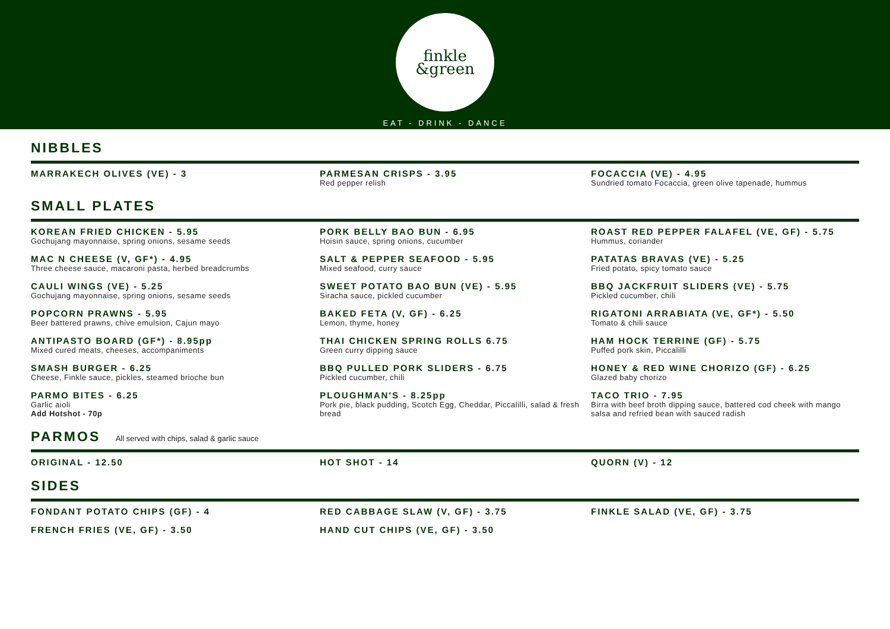finkle
&green
EAT - DRINK - DANCE
NIBBLES
MARRAKECH OLIVES (VE) - 3
PARMESAN CRISPS - 3.95
Red pepper relish
FOCACCIA (VE) - 4.95
Sundried tomato Focaccia, green olive tapenade, hummus
SMALL PLATES
KOREAN FRIED CHICKEN - 5.95
Gochujang mayonnaise, spring onions, sesame seeds
PORK BELLY BAO BUN - 6.95
Hoisin sauce, spring onions, cucumber
ROAST RED PEPPER FALAFEL (VE, GF) - 5.75
Hummus, coriander
MAC N CHEESE (V, GF*) - 4.95
Three cheese sauce, macaroni pasta, herbed breadcrumbs
SALT & PEPPER SEAFOOD - 5.95
Mixed seafood, curry sauce
PATATAS BRAVAS (VE) - 5.25
Fried potato, spicy tomato sauce
CAULI WINGS (VE) - 5.25
Gochujang mayonnaise, spring onions, sesame seeds
SWEET POTATO BAO BUN (VE) - 5.95
Siracha sauce, pickled cucumber
BBQ JACKFRUIT SLIDERS (VE) - 5.75
Pickled cucumber, chili
POPCORN PRAWNS - 5.95
Beer battered prawns, chive emulsion, Cajun mayo
BAKED FETA (V, GF) - 6.25
Lemon, thyme, honey
RIGATONI ARRABIATA (VE, GF*) - 5.50
Tomato & chili sauce
ANTIPASTO BOARD (GF*) - 8.95pp
Mixed cured meats, cheeses, accompaniments
THAI CHICKEN SPRING ROLLS 6.75
Green curry dipping sauce
HAM HOCK TERRINE (GF) - 5.75
Puffed pork skin, Piccalilli
SMASH BURGER - 6.25
Cheese, Finkle sauce, pickles, steamed brioche bun
BBQ PULLED PORK SLIDERS - 6.75
Pickled cucumber, chili
HONEY & RED WINE CHORIZO (GF) - 6.25
Glazed baby chorizo
PARMO BITES - 6.25
Garlic aioli
Add Hotshot - 70p
PLOUGHMAN'S - 8.25pp
Pork pie, black pudding, Scotch Egg, Cheddar, Piccalilli, salad & fresh bread
TACO TRIO - 7.95
Birra with beef broth dipping sauce, battered cod cheek with mango salsa and refried bean with sauced radish
PARMOS All served with chips, salad & garlic sauce
ORIGINAL - 12.50
HOT SHOT - 14
QUORN (V) - 12
SIDES
FONDANT POTATO CHIPS (GF) - 4
RED CABBAGE SLAW (V, GF) - 3.75
FINKLE SALAD (VE, GF) - 3.75
FRENCH FRIES (VE, GF) - 3.50
HAND CUT CHIPS (VE, GF) - 3.50